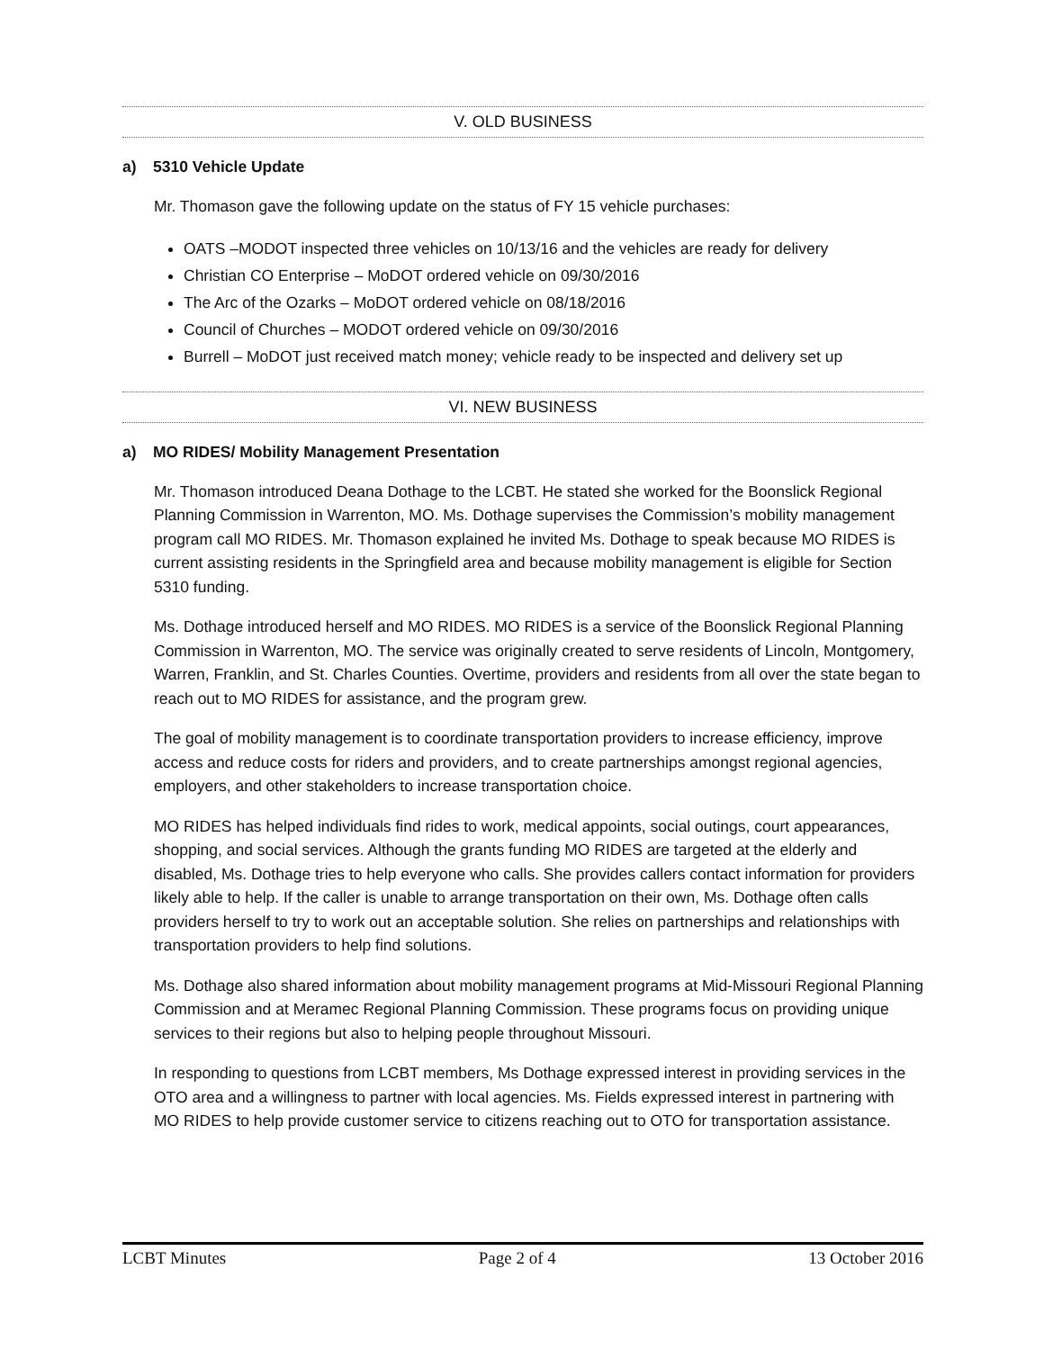V. OLD BUSINESS
a) 5310 Vehicle Update
Mr. Thomason gave the following update on the status of FY 15 vehicle purchases:
OATS –MODOT inspected three vehicles on 10/13/16 and the vehicles are ready for delivery
Christian CO Enterprise – MoDOT ordered vehicle on 09/30/2016
The Arc of the Ozarks – MoDOT ordered vehicle on 08/18/2016
Council of Churches – MODOT ordered vehicle on 09/30/2016
Burrell – MoDOT just received match money; vehicle ready to be inspected and delivery set up
VI. NEW BUSINESS
a) MO RIDES/ Mobility Management Presentation
Mr. Thomason introduced Deana Dothage to the LCBT. He stated she worked for the Boonslick Regional Planning Commission in Warrenton, MO. Ms. Dothage supervises the Commission’s mobility management program call MO RIDES. Mr. Thomason explained he invited Ms. Dothage to speak because MO RIDES is current assisting residents in the Springfield area and because mobility management is eligible for Section 5310 funding.
Ms. Dothage introduced herself and MO RIDES. MO RIDES is a service of the Boonslick Regional Planning Commission in Warrenton, MO. The service was originally created to serve residents of Lincoln, Montgomery, Warren, Franklin, and St. Charles Counties. Overtime, providers and residents from all over the state began to reach out to MO RIDES for assistance, and the program grew.
The goal of mobility management is to coordinate transportation providers to increase efficiency, improve access and reduce costs for riders and providers, and to create partnerships amongst regional agencies, employers, and other stakeholders to increase transportation choice.
MO RIDES has helped individuals find rides to work, medical appoints, social outings, court appearances, shopping, and social services. Although the grants funding MO RIDES are targeted at the elderly and disabled, Ms. Dothage tries to help everyone who calls. She provides callers contact information for providers likely able to help. If the caller is unable to arrange transportation on their own, Ms. Dothage often calls providers herself to try to work out an acceptable solution. She relies on partnerships and relationships with transportation providers to help find solutions.
Ms. Dothage also shared information about mobility management programs at Mid-Missouri Regional Planning Commission and at Meramec Regional Planning Commission. These programs focus on providing unique services to their regions but also to helping people throughout Missouri.
In responding to questions from LCBT members, Ms Dothage expressed interest in providing services in the OTO area and a willingness to partner with local agencies. Ms. Fields expressed interest in partnering with MO RIDES to help provide customer service to citizens reaching out to OTO for transportation assistance.
LCBT Minutes Page 2 of 4 13 October 2016